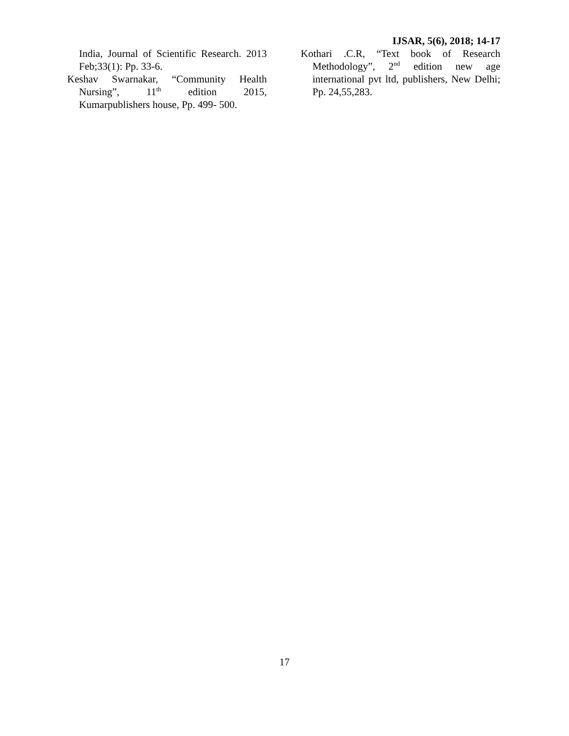IJSAR, 5(6), 2018; 14-17
India, Journal of Scientific Research. 2013 Feb;33(1): Pp. 33-6.
Keshav Swarnakar, “Community Health Nursing”, 11<sup>th</sup> edition 2015, Kumarpublishers house, Pp. 499- 500.
Kothari .C.R, “Text book of Research Methodology”, 2<sup>nd</sup> edition new age international pvt ltd, publishers, New Delhi; Pp. 24,55,283.
17